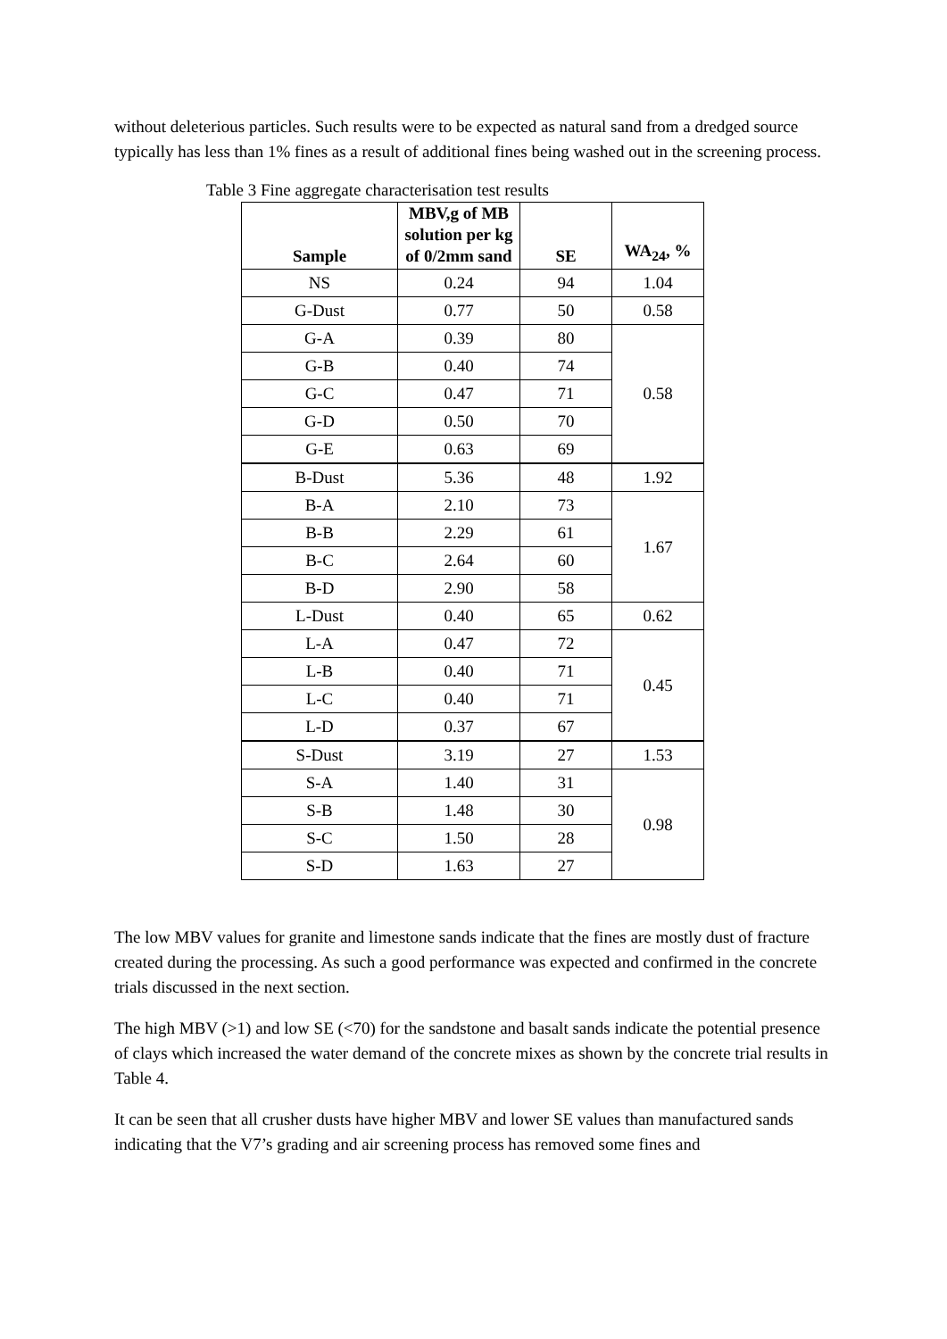without deleterious particles. Such results were to be expected as natural sand from a dredged source typically has less than 1% fines as a result of additional fines being washed out in the screening process.
Table 3 Fine aggregate characterisation test results
| Sample | MBV,g of MB solution per kg of 0/2mm sand | SE | WA<sub>24</sub>, % |
| --- | --- | --- | --- |
| NS | 0.24 | 94 | 1.04 |
| G-Dust | 0.77 | 50 | 0.58 |
| G-A | 0.39 | 80 | 0.58 |
| G-B | 0.40 | 74 | |
| G-C | 0.47 | 71 | |
| G-D | 0.50 | 70 | |
| G-E | 0.63 | 69 | |
| B-Dust | 5.36 | 48 | 1.92 |
| B-A | 2.10 | 73 | 1.67 |
| B-B | 2.29 | 61 | |
| B-C | 2.64 | 60 | |
| B-D | 2.90 | 58 | |
| L-Dust | 0.40 | 65 | 0.62 |
| L-A | 0.47 | 72 | 0.45 |
| L-B | 0.40 | 71 | |
| L-C | 0.40 | 71 | |
| L-D | 0.37 | 67 | |
| S-Dust | 3.19 | 27 | 1.53 |
| S-A | 1.40 | 31 | 0.98 |
| S-B | 1.48 | 30 | |
| S-C | 1.50 | 28 | |
| S-D | 1.63 | 27 | |
The low MBV values for granite and limestone sands indicate that the fines are mostly dust of fracture created during the processing. As such a good performance was expected and confirmed in the concrete trials discussed in the next section.
The high MBV (>1) and low SE (<70) for the sandstone and basalt sands indicate the potential presence of clays which increased the water demand of the concrete mixes as shown by the concrete trial results in Table 4.
It can be seen that all crusher dusts have higher MBV and lower SE values than manufactured sands indicating that the V7’s grading and air screening process has removed some fines and